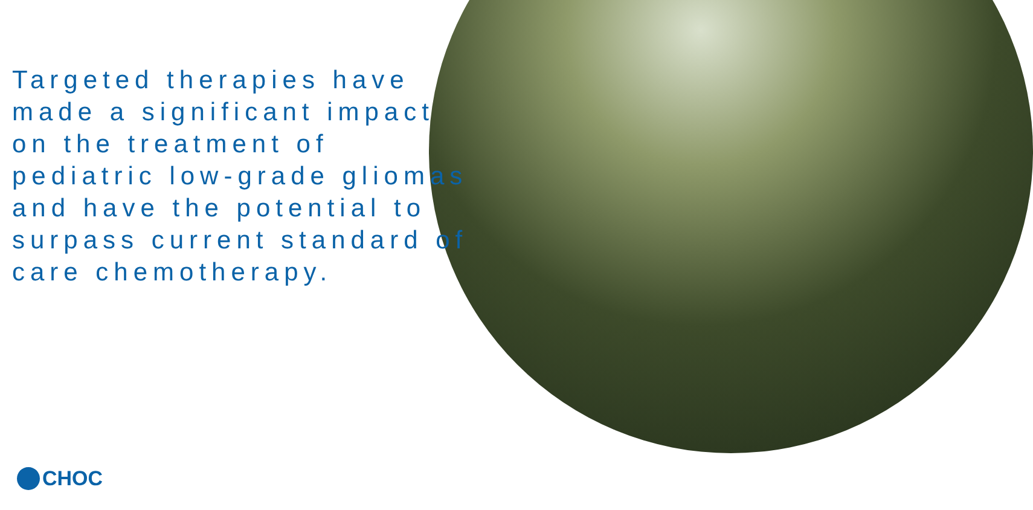Targeted therapies have made a significant impact on the treatment of pediatric low-grade gliomas and have the potential to surpass current standard of care chemotherapy.
CHOC